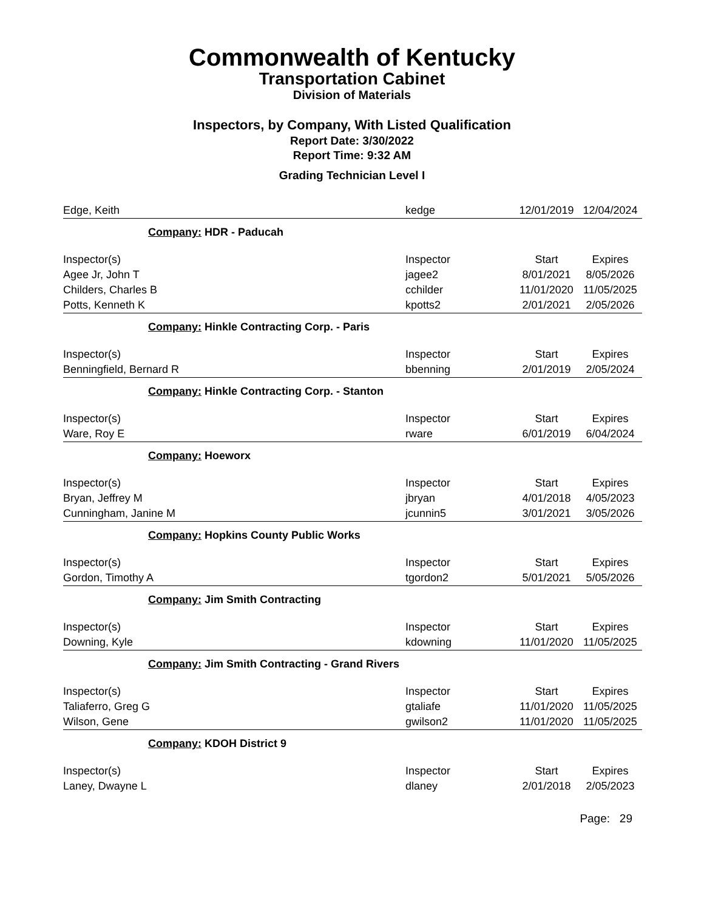Commonwealth of Kentucky
Transportation Cabinet
Division of Materials
Inspectors, by Company, With Listed Qualification
Report Date: 3/30/2022
Report Time: 9:32 AM
Grading Technician Level I
| Edge, Keith | kedge | 12/01/2019 | 12/04/2024 |
| Company: HDR - Paducah | | | |
| Inspector(s) | Inspector | Start | Expires |
| Agee Jr, John T | jagee2 | 8/01/2021 | 8/05/2026 |
| Childers, Charles B | cchilder | 11/01/2020 | 11/05/2025 |
| Potts, Kenneth K | kpotts2 | 2/01/2021 | 2/05/2026 |
| Company: Hinkle Contracting Corp. - Paris | | | |
| Inspector(s) | Inspector | Start | Expires |
| Benningfield, Bernard R | bbenning | 2/01/2019 | 2/05/2024 |
| Company: Hinkle Contracting Corp. - Stanton | | | |
| Inspector(s) | Inspector | Start | Expires |
| Ware, Roy E | rware | 6/01/2019 | 6/04/2024 |
| Company: Hoeworx | | | |
| Inspector(s) | Inspector | Start | Expires |
| Bryan, Jeffrey M | jbryan | 4/01/2018 | 4/05/2023 |
| Cunningham, Janine M | jcunnin5 | 3/01/2021 | 3/05/2026 |
| Company: Hopkins County Public Works | | | |
| Inspector(s) | Inspector | Start | Expires |
| Gordon, Timothy A | tgordon2 | 5/01/2021 | 5/05/2026 |
| Company: Jim Smith Contracting | | | |
| Inspector(s) | Inspector | Start | Expires |
| Downing, Kyle | kdowning | 11/01/2020 | 11/05/2025 |
| Company: Jim Smith Contracting - Grand Rivers | | | |
| Inspector(s) | Inspector | Start | Expires |
| Taliaferro, Greg G | gtaliafe | 11/01/2020 | 11/05/2025 |
| Wilson, Gene | gwilson2 | 11/01/2020 | 11/05/2025 |
| Company: KDOH District 9 | | | |
| Inspector(s) | Inspector | Start | Expires |
| Laney, Dwayne L | dlaney | 2/01/2018 | 2/05/2023 |
Page: 29